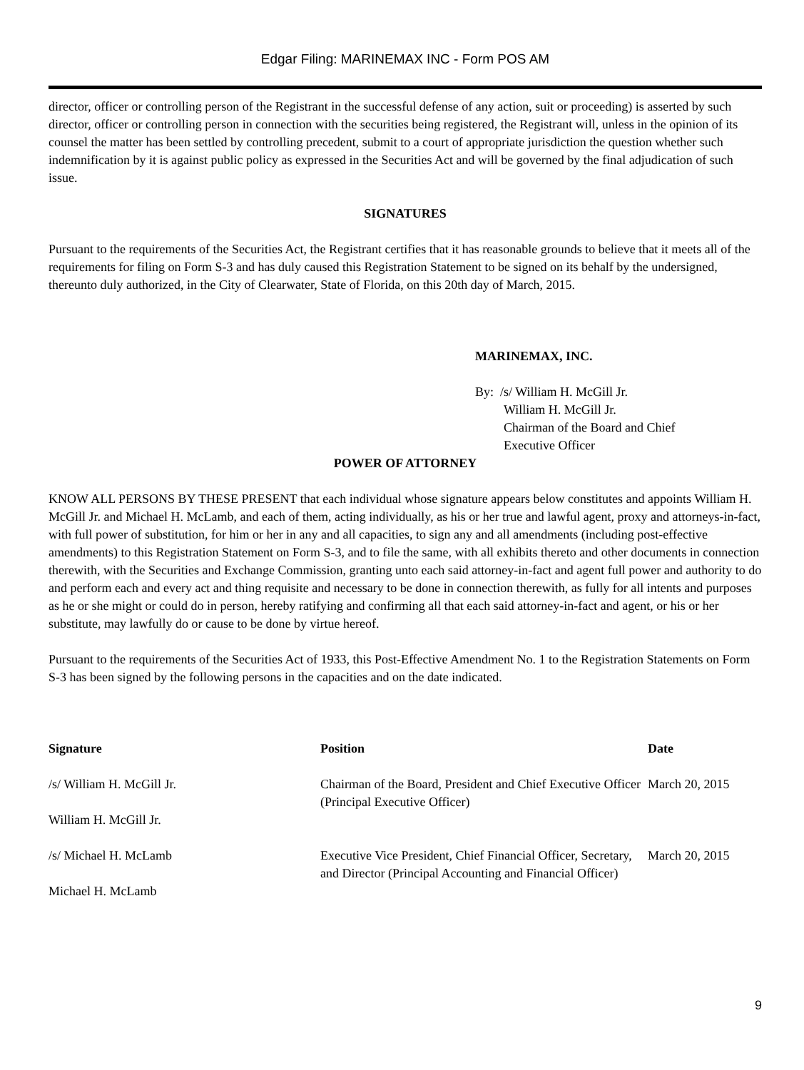Edgar Filing: MARINEMAX INC - Form POS AM
director, officer or controlling person of the Registrant in the successful defense of any action, suit or proceeding) is asserted by such director, officer or controlling person in connection with the securities being registered, the Registrant will, unless in the opinion of its counsel the matter has been settled by controlling precedent, submit to a court of appropriate jurisdiction the question whether such indemnification by it is against public policy as expressed in the Securities Act and will be governed by the final adjudication of such issue.
SIGNATURES
Pursuant to the requirements of the Securities Act, the Registrant certifies that it has reasonable grounds to believe that it meets all of the requirements for filing on Form S-3 and has duly caused this Registration Statement to be signed on its behalf by the undersigned, thereunto duly authorized, in the City of Clearwater, State of Florida, on this 20th day of March, 2015.
MARINEMAX, INC.
By: /s/ William H. McGill Jr.
William H. McGill Jr.
Chairman of the Board and Chief
Executive Officer
POWER OF ATTORNEY
KNOW ALL PERSONS BY THESE PRESENT that each individual whose signature appears below constitutes and appoints William H. McGill Jr. and Michael H. McLamb, and each of them, acting individually, as his or her true and lawful agent, proxy and attorneys-in-fact, with full power of substitution, for him or her in any and all capacities, to sign any and all amendments (including post-effective amendments) to this Registration Statement on Form S-3, and to file the same, with all exhibits thereto and other documents in connection therewith, with the Securities and Exchange Commission, granting unto each said attorney-in-fact and agent full power and authority to do and perform each and every act and thing requisite and necessary to be done in connection therewith, as fully for all intents and purposes as he or she might or could do in person, hereby ratifying and confirming all that each said attorney-in-fact and agent, or his or her substitute, may lawfully do or cause to be done by virtue hereof.
Pursuant to the requirements of the Securities Act of 1933, this Post-Effective Amendment No. 1 to the Registration Statements on Form S-3 has been signed by the following persons in the capacities and on the date indicated.
| Signature | Position | Date |
| --- | --- | --- |
| /s/ William H. McGill Jr. William H. McGill Jr. | Chairman of the Board, President and Chief Executive Officer (Principal Executive Officer) | March 20, 2015 |
| /s/ Michael H. McLamb Michael H. McLamb | Executive Vice President, Chief Financial Officer, Secretary, and Director (Principal Accounting and Financial Officer) | March 20, 2015 |
9